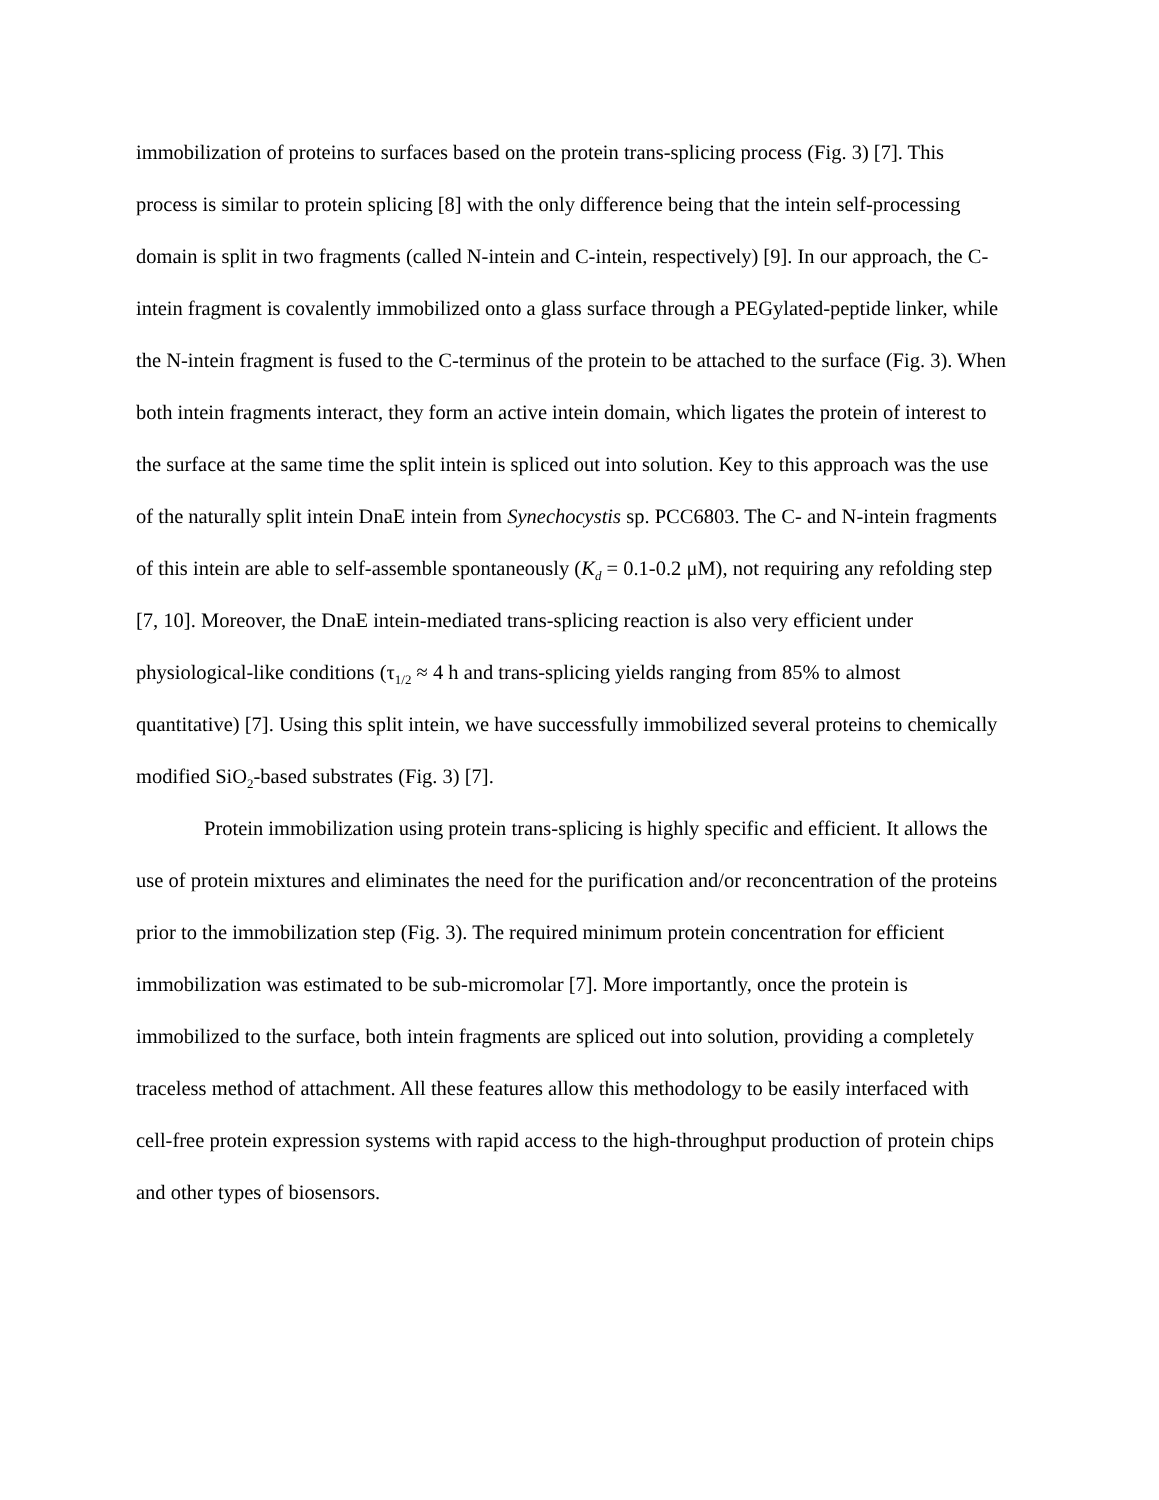immobilization of proteins to surfaces based on the protein trans-splicing process (Fig. 3) [7]. This process is similar to protein splicing [8] with the only difference being that the intein self-processing domain is split in two fragments (called N-intein and C-intein, respectively) [9]. In our approach, the C-intein fragment is covalently immobilized onto a glass surface through a PEGylated-peptide linker, while the N-intein fragment is fused to the C-terminus of the protein to be attached to the surface (Fig. 3). When both intein fragments interact, they form an active intein domain, which ligates the protein of interest to the surface at the same time the split intein is spliced out into solution. Key to this approach was the use of the naturally split intein DnaE intein from Synechocystis sp. PCC6803. The C- and N-intein fragments of this intein are able to self-assemble spontaneously (K<sub>d</sub> = 0.1-0.2 μM), not requiring any refolding step [7, 10]. Moreover, the DnaE intein-mediated trans-splicing reaction is also very efficient under physiological-like conditions (τ<sub>1/2</sub> ≈ 4 h and trans-splicing yields ranging from 85% to almost quantitative) [7]. Using this split intein, we have successfully immobilized several proteins to chemically modified SiO<sub>2</sub>-based substrates (Fig. 3) [7].
Protein immobilization using protein trans-splicing is highly specific and efficient. It allows the use of protein mixtures and eliminates the need for the purification and/or reconcentration of the proteins prior to the immobilization step (Fig. 3). The required minimum protein concentration for efficient immobilization was estimated to be sub-micromolar [7]. More importantly, once the protein is immobilized to the surface, both intein fragments are spliced out into solution, providing a completely traceless method of attachment. All these features allow this methodology to be easily interfaced with cell-free protein expression systems with rapid access to the high-throughput production of protein chips and other types of biosensors.